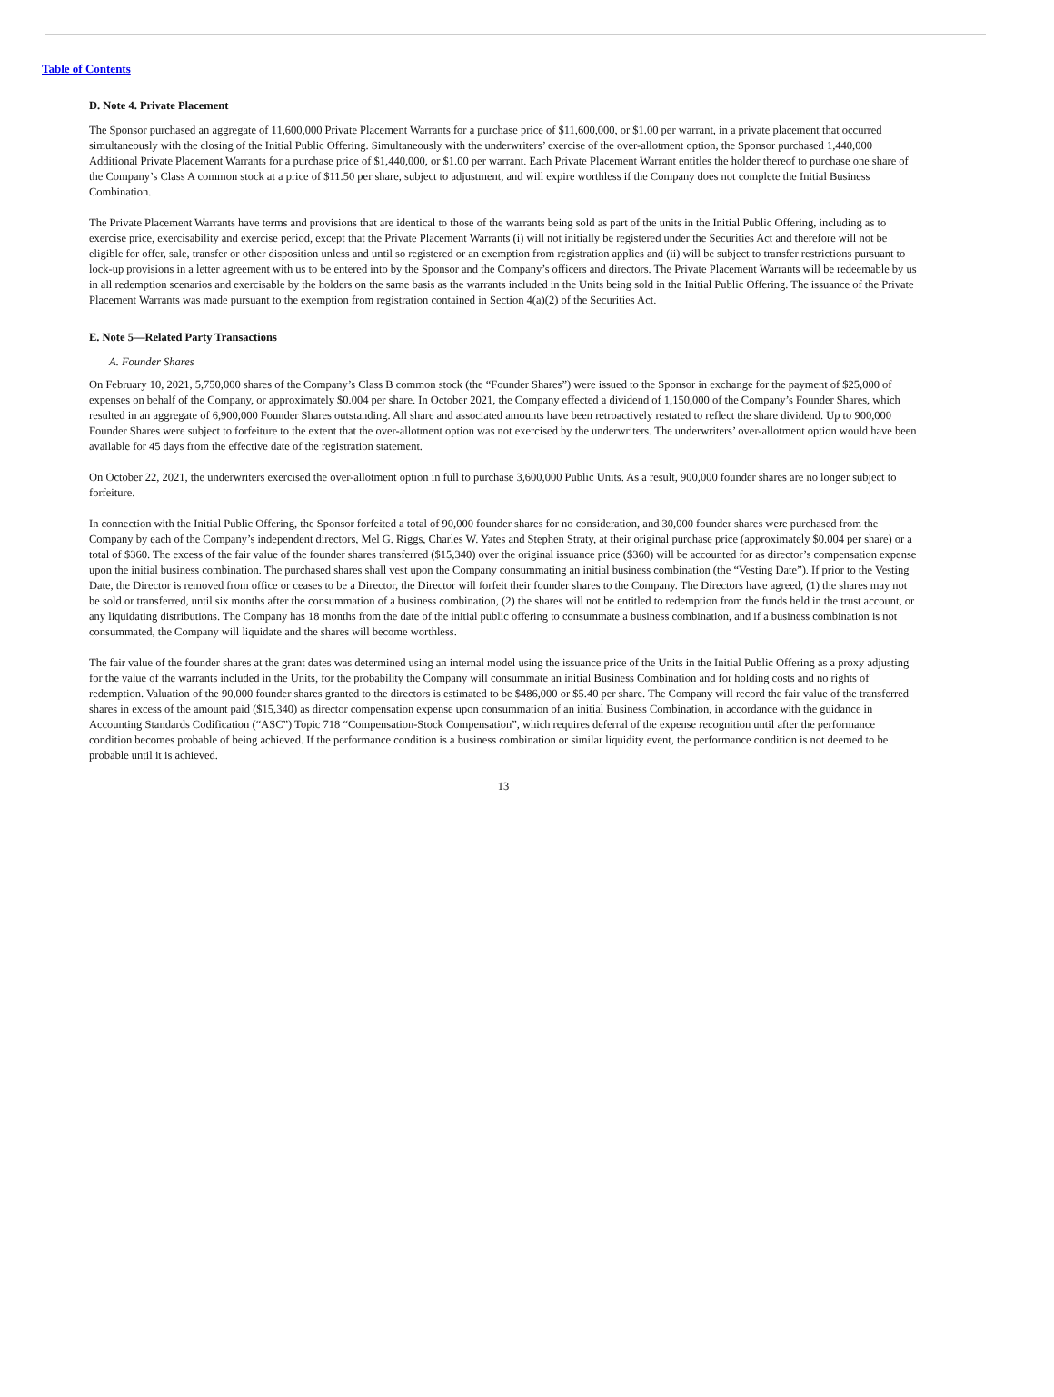Table of Contents
D. Note 4. Private Placement
The Sponsor purchased an aggregate of 11,600,000 Private Placement Warrants for a purchase price of $11,600,000, or $1.00 per warrant, in a private placement that occurred simultaneously with the closing of the Initial Public Offering. Simultaneously with the underwriters’ exercise of the over-allotment option, the Sponsor purchased 1,440,000 Additional Private Placement Warrants for a purchase price of $1,440,000, or $1.00 per warrant. Each Private Placement Warrant entitles the holder thereof to purchase one share of the Company’s Class A common stock at a price of $11.50 per share, subject to adjustment, and will expire worthless if the Company does not complete the Initial Business Combination.
The Private Placement Warrants have terms and provisions that are identical to those of the warrants being sold as part of the units in the Initial Public Offering, including as to exercise price, exercisability and exercise period, except that the Private Placement Warrants (i) will not initially be registered under the Securities Act and therefore will not be eligible for offer, sale, transfer or other disposition unless and until so registered or an exemption from registration applies and (ii) will be subject to transfer restrictions pursuant to lock-up provisions in a letter agreement with us to be entered into by the Sponsor and the Company’s officers and directors. The Private Placement Warrants will be redeemable by us in all redemption scenarios and exercisable by the holders on the same basis as the warrants included in the Units being sold in the Initial Public Offering. The issuance of the Private Placement Warrants was made pursuant to the exemption from registration contained in Section 4(a)(2) of the Securities Act.
E. Note 5—Related Party Transactions
A. Founder Shares
On February 10, 2021, 5,750,000 shares of the Company’s Class B common stock (the “Founder Shares”) were issued to the Sponsor in exchange for the payment of $25,000 of expenses on behalf of the Company, or approximately $0.004 per share. In October 2021, the Company effected a dividend of 1,150,000 of the Company’s Founder Shares, which resulted in an aggregate of 6,900,000 Founder Shares outstanding. All share and associated amounts have been retroactively restated to reflect the share dividend. Up to 900,000 Founder Shares were subject to forfeiture to the extent that the over-allotment option was not exercised by the underwriters. The underwriters’ over-allotment option would have been available for 45 days from the effective date of the registration statement.
On October 22, 2021, the underwriters exercised the over-allotment option in full to purchase 3,600,000 Public Units. As a result, 900,000 founder shares are no longer subject to forfeiture.
In connection with the Initial Public Offering, the Sponsor forfeited a total of 90,000 founder shares for no consideration, and 30,000 founder shares were purchased from the Company by each of the Company’s independent directors, Mel G. Riggs, Charles W. Yates and Stephen Straty, at their original purchase price (approximately $0.004 per share) or a total of $360. The excess of the fair value of the founder shares transferred ($15,340) over the original issuance price ($360) will be accounted for as director’s compensation expense upon the initial business combination. The purchased shares shall vest upon the Company consummating an initial business combination (the “Vesting Date”). If prior to the Vesting Date, the Director is removed from office or ceases to be a Director, the Director will forfeit their founder shares to the Company. The Directors have agreed, (1) the shares may not be sold or transferred, until six months after the consummation of a business combination, (2) the shares will not be entitled to redemption from the funds held in the trust account, or any liquidating distributions. The Company has 18 months from the date of the initial public offering to consummate a business combination, and if a business combination is not consummated, the Company will liquidate and the shares will become worthless.
The fair value of the founder shares at the grant dates was determined using an internal model using the issuance price of the Units in the Initial Public Offering as a proxy adjusting for the value of the warrants included in the Units, for the probability the Company will consummate an initial Business Combination and for holding costs and no rights of redemption. Valuation of the 90,000 founder shares granted to the directors is estimated to be $486,000 or $5.40 per share. The Company will record the fair value of the transferred shares in excess of the amount paid ($15,340) as director compensation expense upon consummation of an initial Business Combination, in accordance with the guidance in Accounting Standards Codification (“ASC”) Topic 718 “Compensation-Stock Compensation”, which requires deferral of the expense recognition until after the performance condition becomes probable of being achieved. If the performance condition is a business combination or similar liquidity event, the performance condition is not deemed to be probable until it is achieved.
13